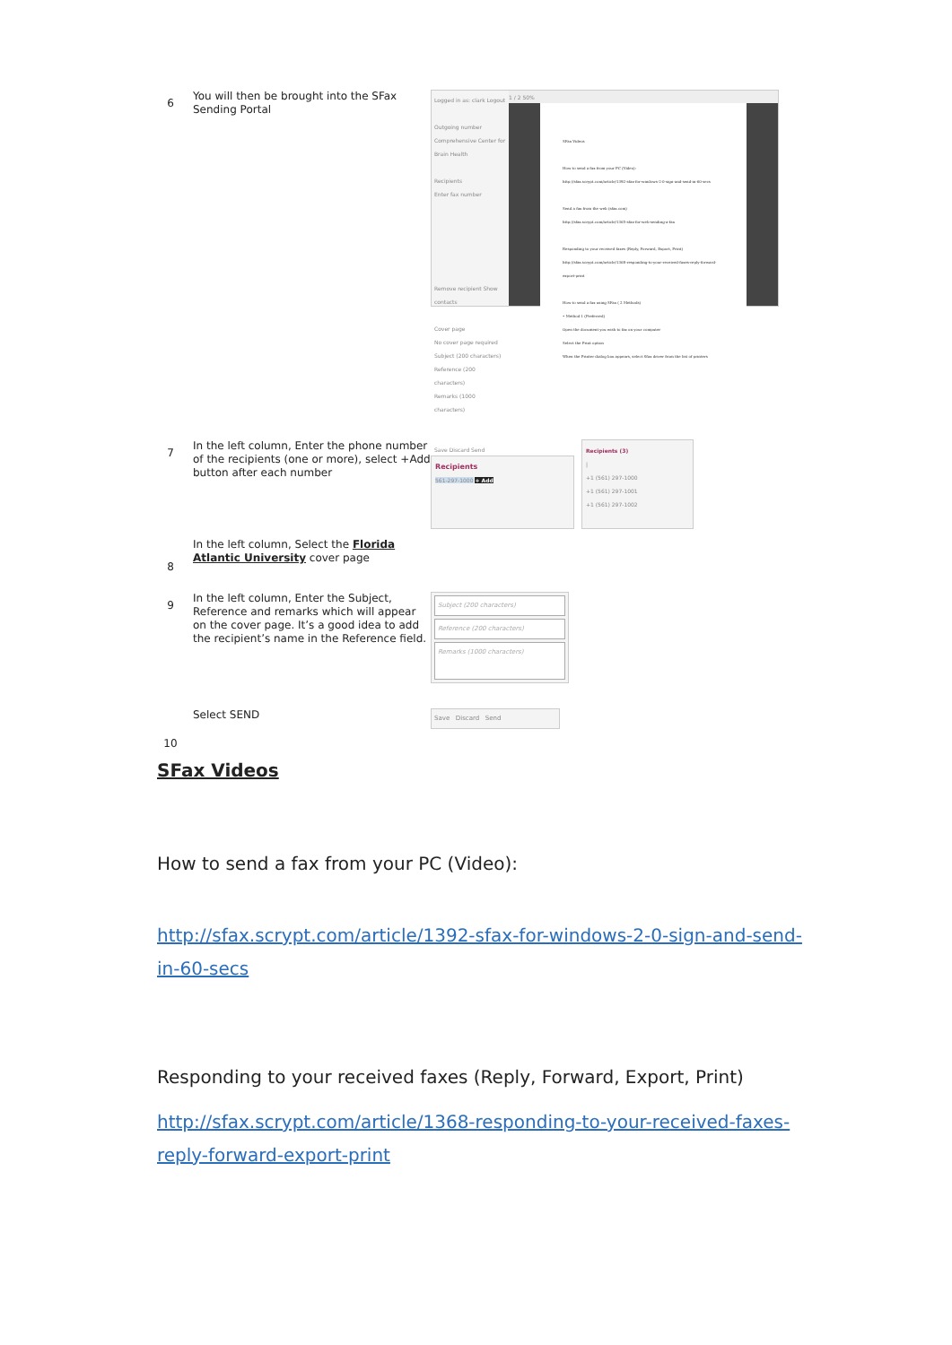| 6 | You will then be brought into the SFax Sending Portal | Logged in as: clark Logout Outgoing number Comprehensive Center for Brain Health Recipients Enter fax number Remove recipient Show contacts Cover page No cover page required Subject (200 characters) Reference (200 characters) Remarks (1000 characters) Save Discard Send 1 / 2 50% SFax Videos How to send a fax from your PC (Video): http://sfax.scrypt.com/article/1392-sfax-for-windows-2-0-sign-and-send-in-60-secs Send a fax from the web (sfax.com) http://sfax.scrypt.com/article/1365-sfax-for-web-sending-a-fax Responding to your received faxes (Reply, Forward, Export, Print) http://sfax.scrypt.com/article/1368-responding-to-your-received-faxes-reply-forward-export-print How to send a fax using SFax ( 2 Methods) • Method 1 (Preferred) Open the document you wish to fax on your computer Select the Print option When the Printer dialog box appears, select Sfax driver from the list of printers |
| 7 | In the left column, Enter the phone number of the recipients (one or more), select +Add button after each number | Recipients 561-297-1000 + Add Recipients (3) / +1 (561) 297-1000 +1 (561) 297-1001 +1 (561) 297-1002 |
| 8 | In the left column, Select the Florida Atlantic University cover page | |
| 9 | In the left column, Enter the Subject, Reference and remarks which will appear on the cover page. It’s a good idea to add the recipient’s name in the Reference field. | Subject (200 characters) Reference (200 characters) Remarks (1000 characters) |
| 10 | Select SEND | Save Discard Send |
SFax Videos
How to send a fax from your PC (Video):
http://sfax.scrypt.com/article/1392-sfax-for-windows-2-0-sign-and-send-in-60-secs
Responding to your received faxes (Reply, Forward, Export, Print)
http://sfax.scrypt.com/article/1368-responding-to-your-received-faxes-reply-forward-export-print